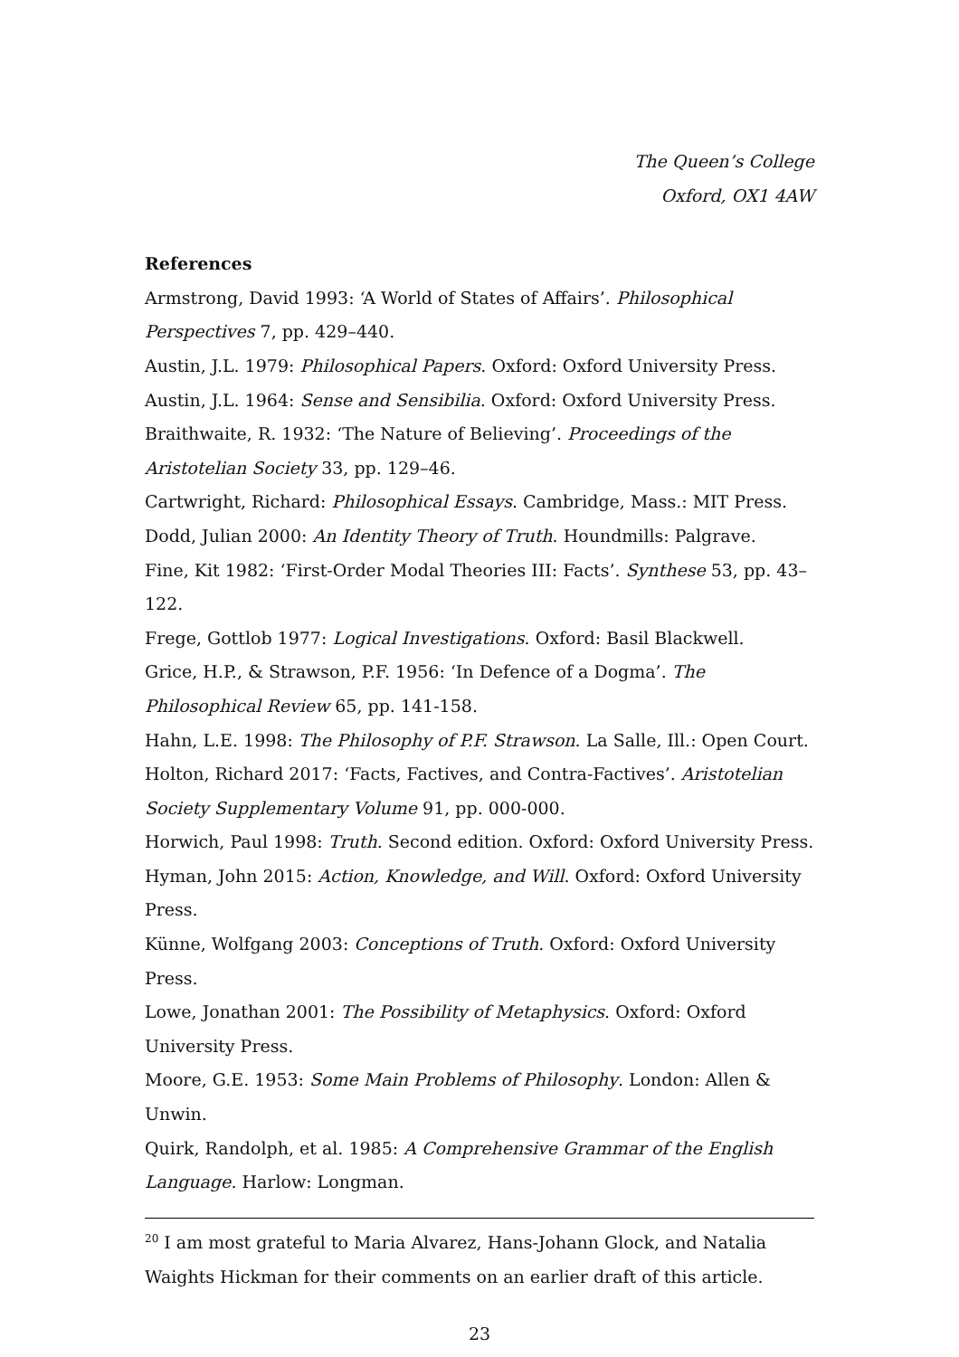The Queen’s College
Oxford, OX1 4AW
References
Armstrong, David 1993: ‘A World of States of Affairs’. Philosophical Perspectives 7, pp. 429–440.
Austin, J.L. 1979: Philosophical Papers. Oxford: Oxford University Press.
Austin, J.L. 1964: Sense and Sensibilia. Oxford: Oxford University Press.
Braithwaite, R. 1932: ‘The Nature of Believing’. Proceedings of the Aristotelian Society 33, pp. 129–46.
Cartwright, Richard: Philosophical Essays. Cambridge, Mass.: MIT Press.
Dodd, Julian 2000: An Identity Theory of Truth. Houndmills: Palgrave.
Fine, Kit 1982: ‘First-Order Modal Theories III: Facts’. Synthese 53, pp. 43–122.
Frege, Gottlob 1977: Logical Investigations. Oxford: Basil Blackwell.
Grice, H.P., & Strawson, P.F. 1956: ‘In Defence of a Dogma’. The Philosophical Review 65, pp. 141-158.
Hahn, L.E. 1998: The Philosophy of P.F. Strawson. La Salle, Ill.: Open Court.
Holton, Richard 2017: ‘Facts, Factives, and Contra-Factives’. Aristotelian Society Supplementary Volume 91, pp. 000-000.
Horwich, Paul 1998: Truth. Second edition. Oxford: Oxford University Press.
Hyman, John 2015: Action, Knowledge, and Will. Oxford: Oxford University Press.
Künne, Wolfgang 2003: Conceptions of Truth. Oxford: Oxford University Press.
Lowe, Jonathan 2001: The Possibility of Metaphysics. Oxford: Oxford University Press.
Moore, G.E. 1953: Some Main Problems of Philosophy. London: Allen & Unwin.
Quirk, Randolph, et al. 1985: A Comprehensive Grammar of the English Language. Harlow: Longman.
<sup>20</sup> I am most grateful to Maria Alvarez, Hans-Johann Glock, and Natalia Waights Hickman for their comments on an earlier draft of this article.
23